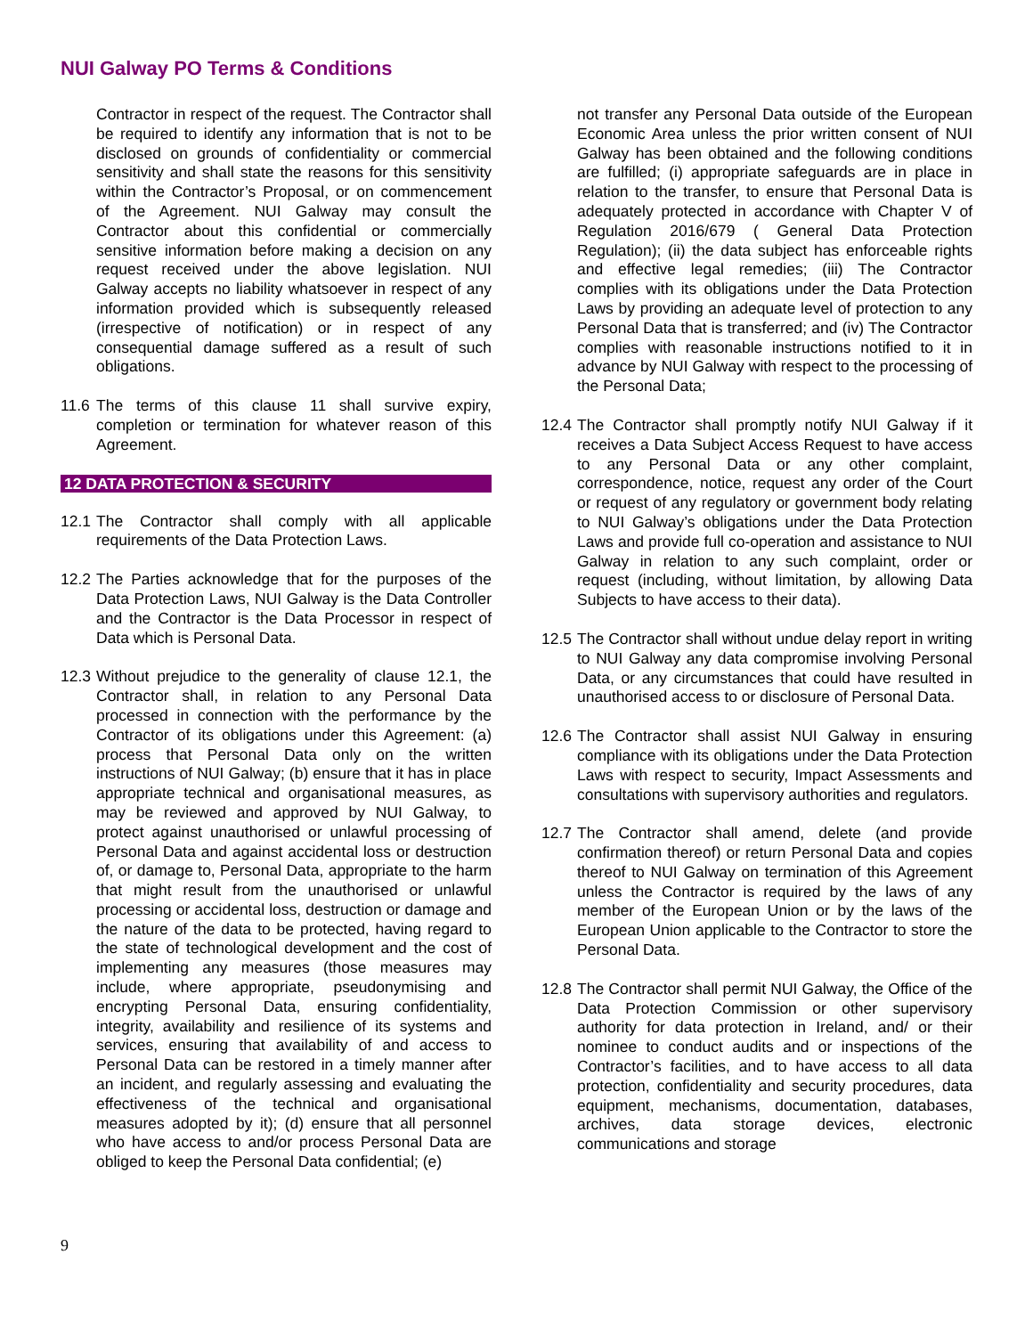NUI Galway PO Terms & Conditions
Contractor in respect of the request. The Contractor shall be required to identify any information that is not to be disclosed on grounds of confidentiality or commercial sensitivity and shall state the reasons for this sensitivity within the Contractor’s Proposal, or on commencement of the Agreement. NUI Galway may consult the Contractor about this confidential or commercially sensitive information before making a decision on any request received under the above legislation. NUI Galway accepts no liability whatsoever in respect of any information provided which is subsequently released (irrespective of notification) or in respect of any consequential damage suffered as a result of such obligations.
11.6
The terms of this clause 11 shall survive expiry, completion or termination for whatever reason of this Agreement.
12 DATA PROTECTION & SECURITY
12.1
The Contractor shall comply with all applicable requirements of the Data Protection Laws.
12.2
The Parties acknowledge that for the purposes of the Data Protection Laws, NUI Galway is the Data Controller and the Contractor is the Data Processor in respect of Data which is Personal Data.
12.3
Without prejudice to the generality of clause 12.1, the Contractor shall, in relation to any Personal Data processed in connection with the performance by the Contractor of its obligations under this Agreement: (a) process that Personal Data only on the written instructions of NUI Galway; (b) ensure that it has in place appropriate technical and organisational measures, as may be reviewed and approved by NUI Galway, to protect against unauthorised or unlawful processing of Personal Data and against accidental loss or destruction of, or damage to, Personal Data, appropriate to the harm that might result from the unauthorised or unlawful processing or accidental loss, destruction or damage and the nature of the data to be protected, having regard to the state of technological development and the cost of implementing any measures (those measures may include, where appropriate, pseudonymising and encrypting Personal Data, ensuring confidentiality, integrity, availability and resilience of its systems and services, ensuring that availability of and access to Personal Data can be restored in a timely manner after an incident, and regularly assessing and evaluating the effectiveness of the technical and organisational measures adopted by it); (d) ensure that all personnel who have access to and/or process Personal Data are obliged to keep the Personal Data confidential; (e)
not transfer any Personal Data outside of the European Economic Area unless the prior written consent of NUI Galway has been obtained and the following conditions are fulfilled; (i) appropriate safeguards are in place in relation to the transfer, to ensure that Personal Data is adequately protected in accordance with Chapter V of Regulation 2016/679 ( General Data Protection Regulation); (ii) the data subject has enforceable rights and effective legal remedies; (iii) The Contractor complies with its obligations under the Data Protection Laws by providing an adequate level of protection to any Personal Data that is transferred; and (iv) The Contractor complies with reasonable instructions notified to it in advance by NUI Galway with respect to the processing of the Personal Data;
12.4
The Contractor shall promptly notify NUI Galway if it receives a Data Subject Access Request to have access to any Personal Data or any other complaint, correspondence, notice, request any order of the Court or request of any regulatory or government body relating to NUI Galway’s obligations under the Data Protection Laws and provide full co-operation and assistance to NUI Galway in relation to any such complaint, order or request (including, without limitation, by allowing Data Subjects to have access to their data).
12.5
The Contractor shall without undue delay report in writing to NUI Galway any data compromise involving Personal Data, or any circumstances that could have resulted in unauthorised access to or disclosure of Personal Data.
12.6
The Contractor shall assist NUI Galway in ensuring compliance with its obligations under the Data Protection Laws with respect to security, Impact Assessments and consultations with supervisory authorities and regulators.
12.7
The Contractor shall amend, delete (and provide confirmation thereof) or return Personal Data and copies thereof to NUI Galway on termination of this Agreement unless the Contractor is required by the laws of any member of the European Union or by the laws of the European Union applicable to the Contractor to store the Personal Data.
12.8
The Contractor shall permit NUI Galway, the Office of the Data Protection Commission or other supervisory authority for data protection in Ireland, and/ or their nominee to conduct audits and or inspections of the Contractor’s facilities, and to have access to all data protection, confidentiality and security procedures, data equipment, mechanisms, documentation, databases, archives, data storage devices, electronic communications and storage
9